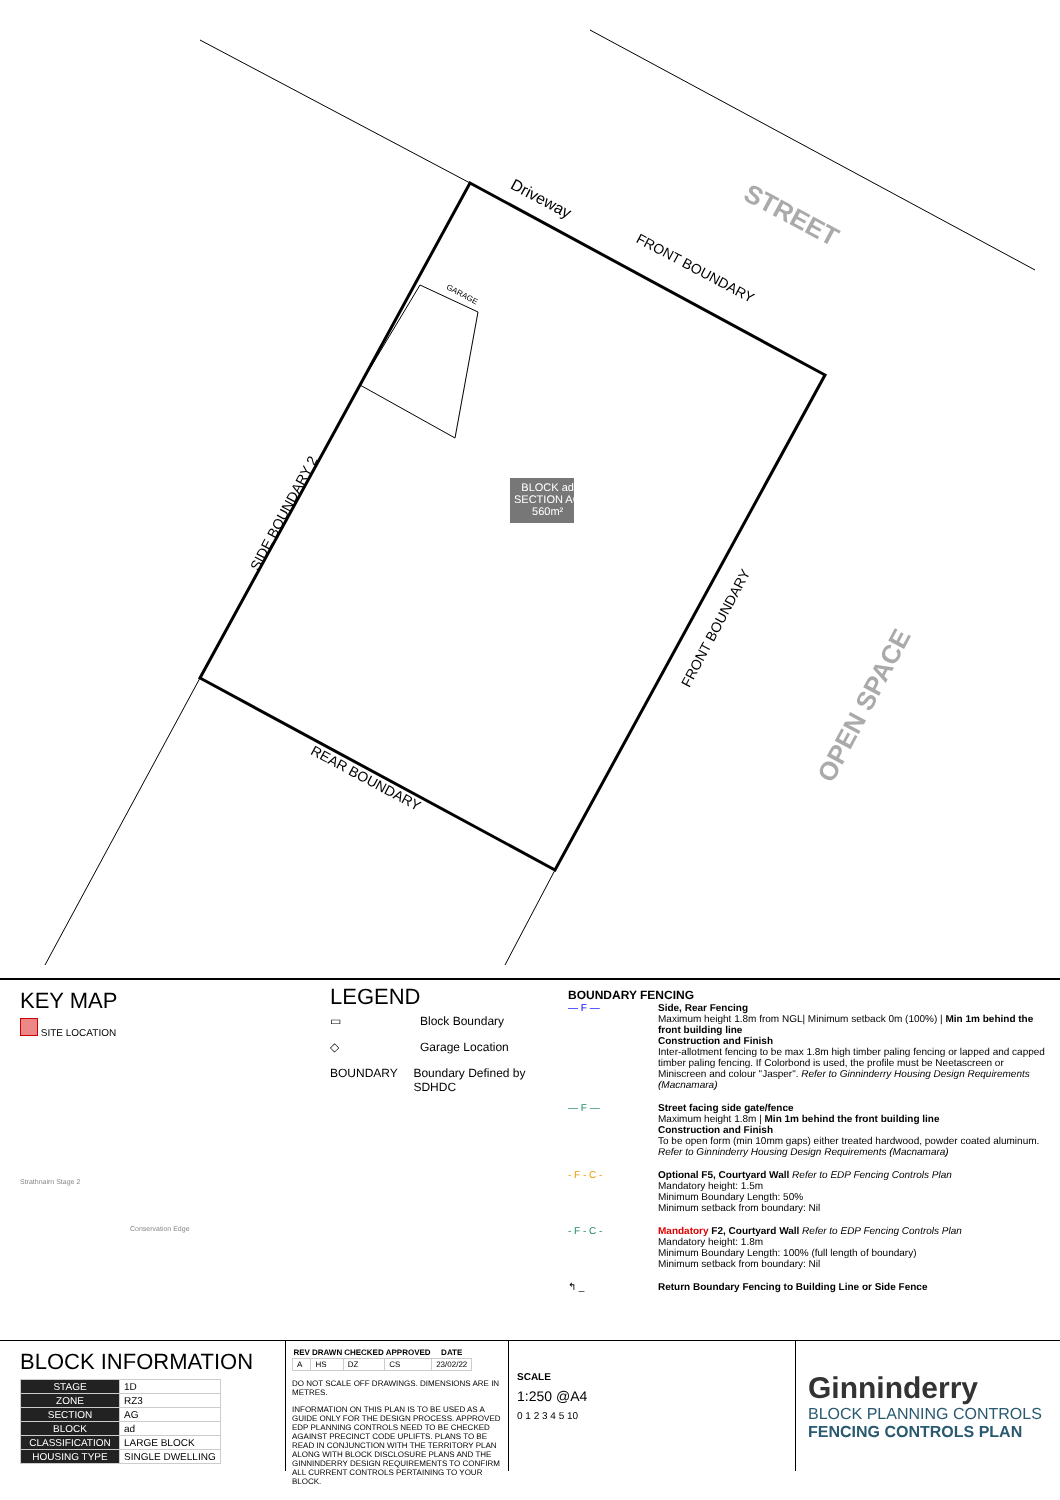BLOCK ad
SECTION AG
560m²
Driveway
STREET
FRONT BOUNDARY
GARAGE
SIDE BOUNDARY 2
FRONT BOUNDARY
OPEN SPACE
REAR BOUNDARY
KEY MAP
SITE LOCATION
Strathnairn Stage 2
Conservation Edge
LEGEND
▭ Block Boundary
◇ Garage Location
BOUNDARY Boundary Defined by SDHDC
BOUNDARY FENCING
— F — Side, Rear Fencing
Maximum height 1.8m from NGL| Minimum setback 0m (100%) | Min 1m behind the front building line
Construction and Finish
Inter-allotment fencing to be max 1.8m high timber paling fencing or lapped and capped timber paling fencing. If Colorbond is used, the profile must be Neetascreen or Miniscreen and colour "Jasper". Refer to Ginninderry Housing Design Requirements (Macnamara)
— F — Street facing side gate/fence
Maximum height 1.8m | Min 1m behind the front building line
Construction and Finish
To be open form (min 10mm gaps) either treated hardwood, powder coated aluminum. Refer to Ginninderry Housing Design Requirements (Macnamara)
- F - C - Optional F5, Courtyard Wall Refer to EDP Fencing Controls Plan
Mandatory height: 1.5m
Minimum Boundary Length: 50%
Minimum setback from boundary: Nil
- F - C - Mandatory F2, Courtyard Wall Refer to EDP Fencing Controls Plan
Mandatory height: 1.8m
Minimum Boundary Length: 100% (full length of boundary)
Minimum setback from boundary: Nil
↰ _ Return Boundary Fencing to Building Line or Side Fence
BLOCK INFORMATION
| STAGE | 1D |
| ZONE | RZ3 |
| SECTION | AG |
| BLOCK | ad |
| CLASSIFICATION | LARGE BLOCK |
| HOUSING TYPE | SINGLE DWELLING |
| REV | DRAWN | CHECKED | APPROVED | DATE |
| --- | --- | --- | --- | --- |
| A | HS | DZ | CS | 23/02/22 |
DO NOT SCALE OFF DRAWINGS. DIMENSIONS ARE IN METRES.
INFORMATION ON THIS PLAN IS TO BE USED AS A GUIDE ONLY FOR THE DESIGN PROCESS. APPROVED EDP PLANNING CONTROLS NEED TO BE CHECKED AGAINST PRECINCT CODE UPLIFTS. PLANS TO BE READ IN CONJUNCTION WITH THE TERRITORY PLAN ALONG WITH BLOCK DISCLOSURE PLANS AND THE GINNINDERRY DESIGN REQUIREMENTS TO CONFIRM ALL CURRENT CONTROLS PERTAINING TO YOUR BLOCK.
SCALE
1:250 @A4
0 1 2 3 4 5 10
Ginninderry
BLOCK PLANNING CONTROLS
FENCING CONTROLS PLAN